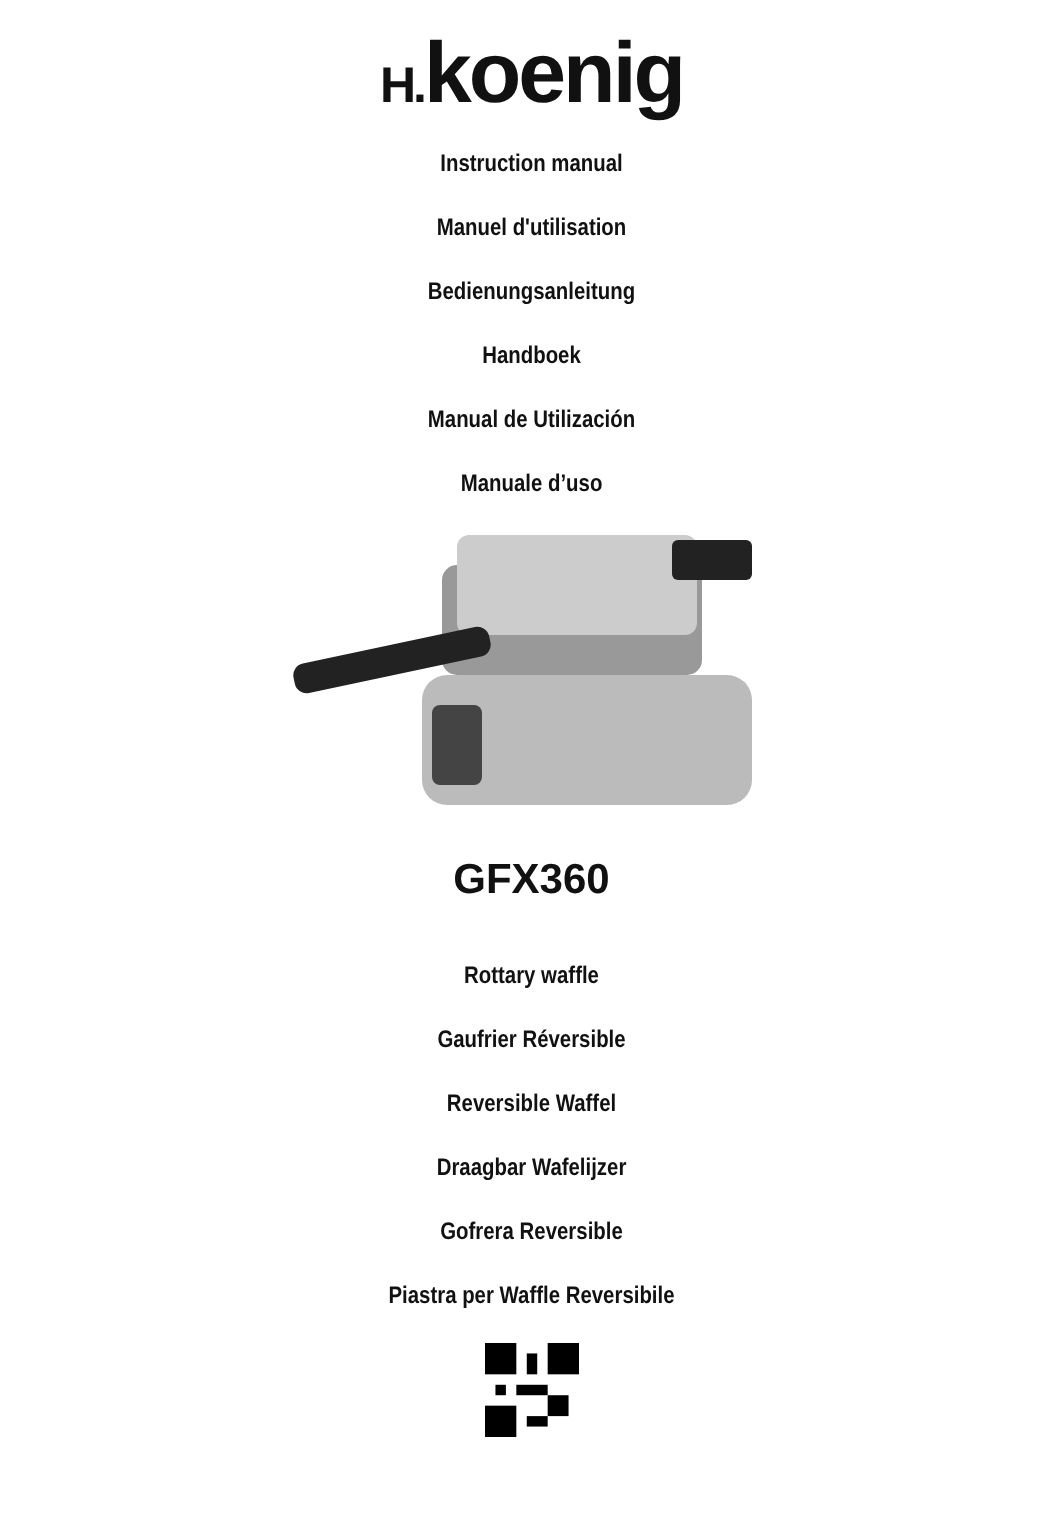H. koenig
Instruction manual
Manuel d'utilisation
Bedienungsanleitung
Handboek
Manual de Utilización
Manuale d’uso
GFX360
Rottary waffle
Gaufrier Réversible
Reversible Waffel
Draagbar Wafelijzer
Gofrera Reversible
Piastra per Waffle Reversibile